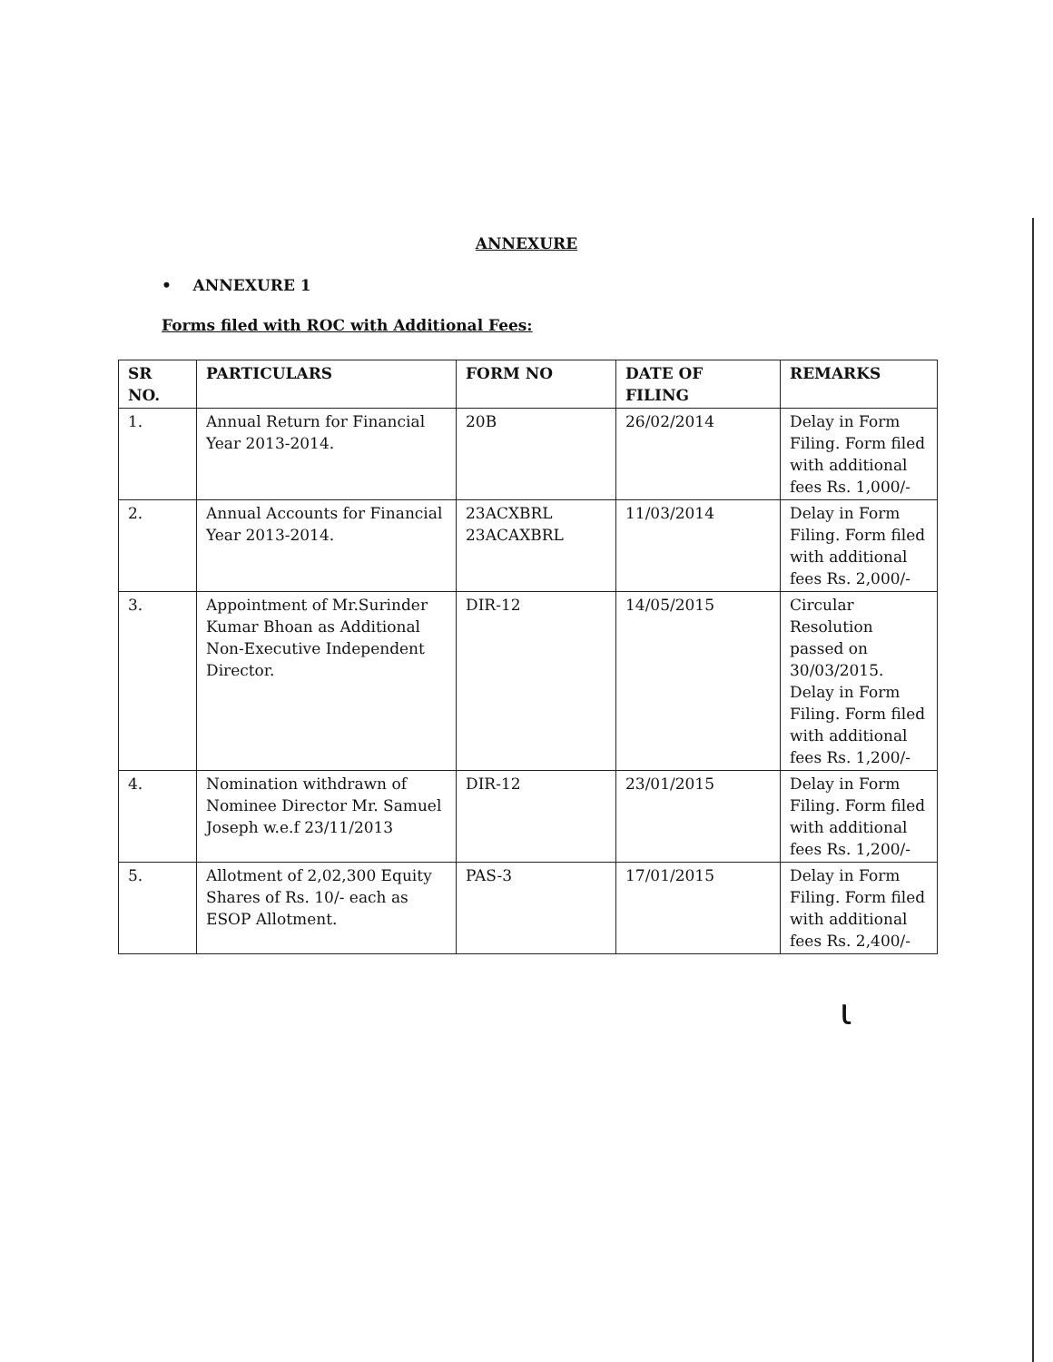ANNEXURE
• ANNEXURE 1
Forms filed with ROC with Additional Fees:
| SR NO. | PARTICULARS | FORM NO | DATE OF FILING | REMARKS |
| --- | --- | --- | --- | --- |
| 1. | Annual Return for Financial Year 2013-2014. | 20B | 26/02/2014 | Delay in Form Filing. Form filed with additional fees Rs. 1,000/- |
| 2. | Annual Accounts for Financial Year 2013-2014. | 23ACXBRL 23ACAXBRL | 11/03/2014 | Delay in Form Filing. Form filed with additional fees Rs. 2,000/- |
| 3. | Appointment of Mr.Surinder Kumar Bhoan as Additional Non-Executive Independent Director. | DIR-12 | 14/05/2015 | Circular Resolution passed on 30/03/2015. Delay in Form Filing. Form filed with additional fees Rs. 1,200/- |
| 4. | Nomination withdrawn of Nominee Director Mr. Samuel Joseph w.e.f 23/11/2013 | DIR-12 | 23/01/2015 | Delay in Form Filing. Form filed with additional fees Rs. 1,200/- |
| 5. | Allotment of 2,02,300 Equity Shares of Rs. 10/- each as ESOP Allotment. | PAS-3 | 17/01/2015 | Delay in Form Filing. Form filed with additional fees Rs. 2,400/- |
ι